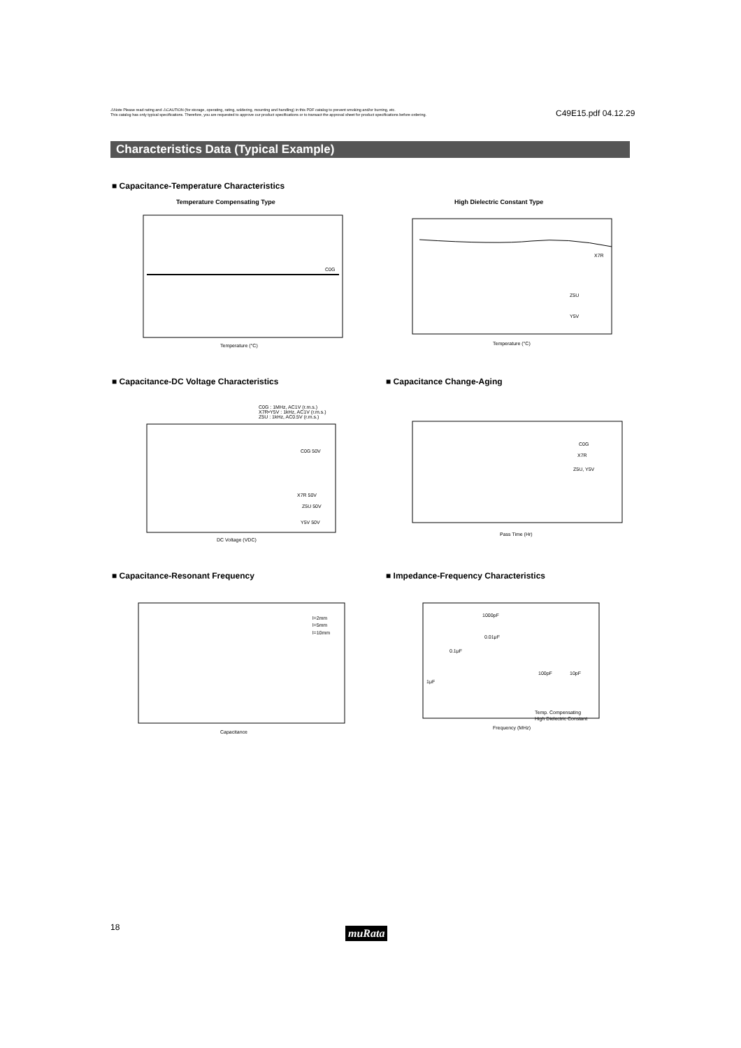⚠Note Please read rating and ⚠CAUTION (for storage, operating, rating, soldering, mounting and handling) in this PDF catalog to prevent smoking and/or burning, etc.
This catalog has only typical specifications. Therefore, you are requested to approve our product specifications or to transact the approval sheet for product specifications before ordering.
C49E15.pdf 04.12.29
Characteristics Data (Typical Example)
■ Capacitance-Temperature Characteristics
Temperature Compensating Type High Dielectric Constant Type
C0G
Temperature (°C)
X7R
Z5U
Y5V
Temperature (°C)
■ Capacitance-DC Voltage Characteristics
■ Capacitance Change-Aging
C0G : 1MHz, AC1V (r.m.s.)
X7R•Y5V : 1kHz, AC1V (r.m.s.)
Z5U : 1kHz, AC0.5V (r.m.s.)
C0G 50V
X7R 50V
Z5U 50V
Y5V 50V
DC Voltage (VDC)
C0G
X7R
Z5U, Y5V
Pass Time (Hr)
■ Capacitance-Resonant Frequency
■ Impedance-Frequency Characteristics
l=2mm
l=5mm
l=10mm
Capacitance
1000pF
0.01μF
0.1μF
1μF
100pF
10pF
Temp. Compensating
High Dielectric Constant
Frequency (MHz)
18 muRata